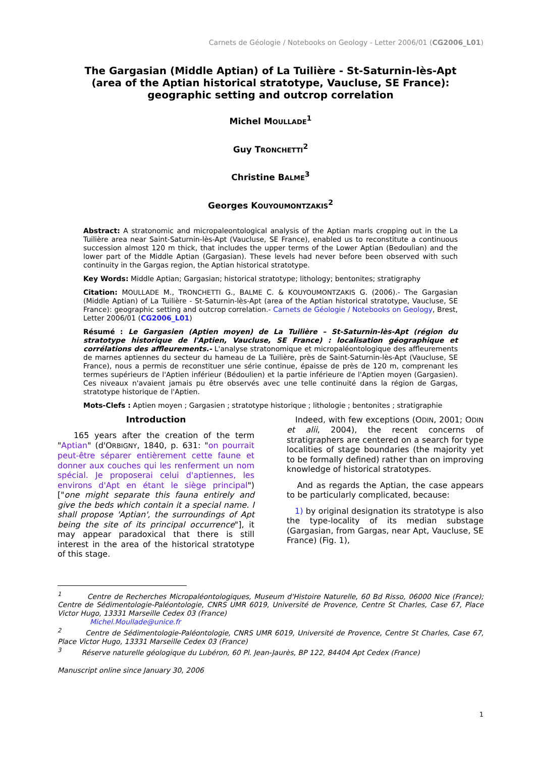Carnets de Géologie / Notebooks on Geology - Letter 2006/01 (CG2006_L01)
The Gargasian (Middle Aptian) of La Tuilière - St-Saturnin-lès-Apt
(area of the Aptian historical stratotype, Vaucluse, SE France):
geographic setting and outcrop correlation
Michel MOULLADE<sup>1</sup>
Guy TRONCHETTI<sup>2</sup>
Christine BALME<sup>3</sup>
Georges KOUYOUMONTZAKIS<sup>2</sup>
Abstract: A stratonomic and micropaleontological analysis of the Aptian marls cropping out in the La Tuilière area near Saint-Saturnin-lès-Apt (Vaucluse, SE France), enabled us to reconstitute a continuous succession almost 120 m thick, that includes the upper terms of the Lower Aptian (Bedoulian) and the lower part of the Middle Aptian (Gargasian). These levels had never before been observed with such continuity in the Gargas region, the Aptian historical stratotype.
Key Words: Middle Aptian; Gargasian; historical stratotype; lithology; bentonites; stratigraphy
Citation: MOULLADE M., TRONCHETTI G., BALME C. & KOUYOUMONTZAKIS G. (2006).- The Gargasian (Middle Aptian) of La Tuilière - St-Saturnin-lès-Apt (area of the Aptian historical stratotype, Vaucluse, SE France): geographic setting and outcrop correlation.- Carnets de Géologie / Notebooks on Geology, Brest, Letter 2006/01 (CG2006_L01)
Résumé : Le Gargasien (Aptien moyen) de La Tuilière – St-Saturnin-lès-Apt (région du stratotype historique de l'Aptien, Vaucluse, SE France) : localisation géographique et corrélations des affleurements.- L'analyse stratonomique et micropaléontologique des affleurements de marnes aptiennes du secteur du hameau de La Tuilière, près de Saint-Saturnin-lès-Apt (Vaucluse, SE France), nous a permis de reconstituer une série continue, épaisse de près de 120 m, comprenant les termes supérieurs de l'Aptien inférieur (Bédoulien) et la partie inférieure de l'Aptien moyen (Gargasien). Ces niveaux n'avaient jamais pu être observés avec une telle continuité dans la région de Gargas, stratotype historique de l'Aptien.
Mots-Clefs : Aptien moyen ; Gargasien ; stratotype historique ; lithologie ; bentonites ; stratigraphie
Introduction
165 years after the creation of the term "Aptian" (d'ORBIGNY, 1840, p. 631: "on pourrait peut-être séparer entièrement cette faune et donner aux couches qui les renferment un nom spécial. Je proposerai celui d'aptiennes, les environs d'Apt en étant le siège principal") ["one might separate this fauna entirely and give the beds which contain it a special name. I shall propose 'Aptian', the surroundings of Apt being the site of its principal occurrence"], it may appear paradoxical that there is still interest in the area of the historical stratotype of this stage.
Indeed, with few exceptions (ODIN, 2001; ODIN et alii, 2004), the recent concerns of stratigraphers are centered on a search for type localities of stage boundaries (the majority yet to be formally defined) rather than on improving knowledge of historical stratotypes.
And as regards the Aptian, the case appears to be particularly complicated, because:
1) by original designation its stratotype is also the type-locality of its median substage (Gargasian, from Gargas, near Apt, Vaucluse, SE France) (Fig. 1),
<sup>1</sup> Centre de Recherches Micropaléontologiques, Museum d'Histoire Naturelle, 60 Bd Risso, 06000 Nice (France); Centre de Sédimentologie-Paléontologie, CNRS UMR 6019, Université de Provence, Centre St Charles, Case 67, Place Victor Hugo, 13331 Marseille Cedex 03 (France)
Michel.Moullade@unice.fr
<sup>2</sup> Centre de Sédimentologie-Paléontologie, CNRS UMR 6019, Université de Provence, Centre St Charles, Case 67, Place Victor Hugo, 13331 Marseille Cedex 03 (France)
<sup>3</sup> Réserve naturelle géologique du Lubéron, 60 Pl. Jean-Jaurès, BP 122, 84404 Apt Cedex (France)
Manuscript online since January 30, 2006
1